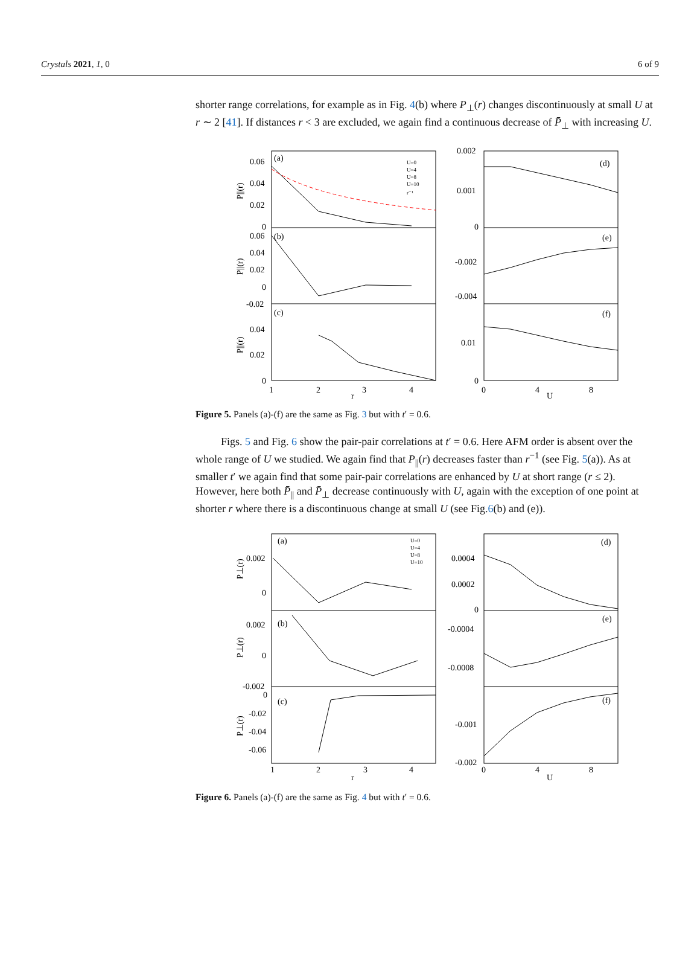Crystals 2021, 1, 0 6 of 9
shorter range correlations, for example as in Fig. 4(b) where P<sub>⊥</sub>(r) changes discontinuously at small U at r ∼ 2 [41]. If distances r < 3 are excluded, we again find a continuous decrease of P̄<sub>⊥</sub> with increasing U.
0.06
0.04
0.02
0
0.06
0.04
0.02
0
-0.02
0.04
0.02
0
(a)
(b)
(c)
1
2
3
4
r
0.002
0.001
0
-0.002
-0.004
0.01
0
(d)
(e)
(f)
0
4
U
8
U=0
U=4
U=8
U=10
r⁻¹
P||(r)
P||(r)
P||(r)
Figure 5. Panels (a)-(f) are the same as Fig. 3 but with t′ = 0.6.
Figs. 5 and Fig. 6 show the pair-pair correlations at t′ = 0.6. Here AFM order is absent over the whole range of U we studied. We again find that P<sub>||</sub>(r) decreases faster than r<sup>−1</sup> (see Fig. 5(a)). As at smaller t′ we again find that some pair-pair correlations are enhanced by U at short range (r ≤ 2). However, here both P̄<sub>||</sub> and P̄<sub>⊥</sub> decrease continuously with U, again with the exception of one point at shorter r where there is a discontinuous change at small U (see Fig.6(b) and (e)).
0.002
0
0.002
0
-0.002
0
-0.02
-0.04
-0.06
(a)
(b)
(c)
1
2
3
4
r
0.0004
0.0002
0
-0.0004
-0.0008
-0.001
-0.002
(d)
(e)
(f)
0
4
U
8
U=0
U=4
U=8
U=10
P⊥(r)
P⊥(r)
P⊥(r)
Figure 6. Panels (a)-(f) are the same as Fig. 4 but with t′ = 0.6.